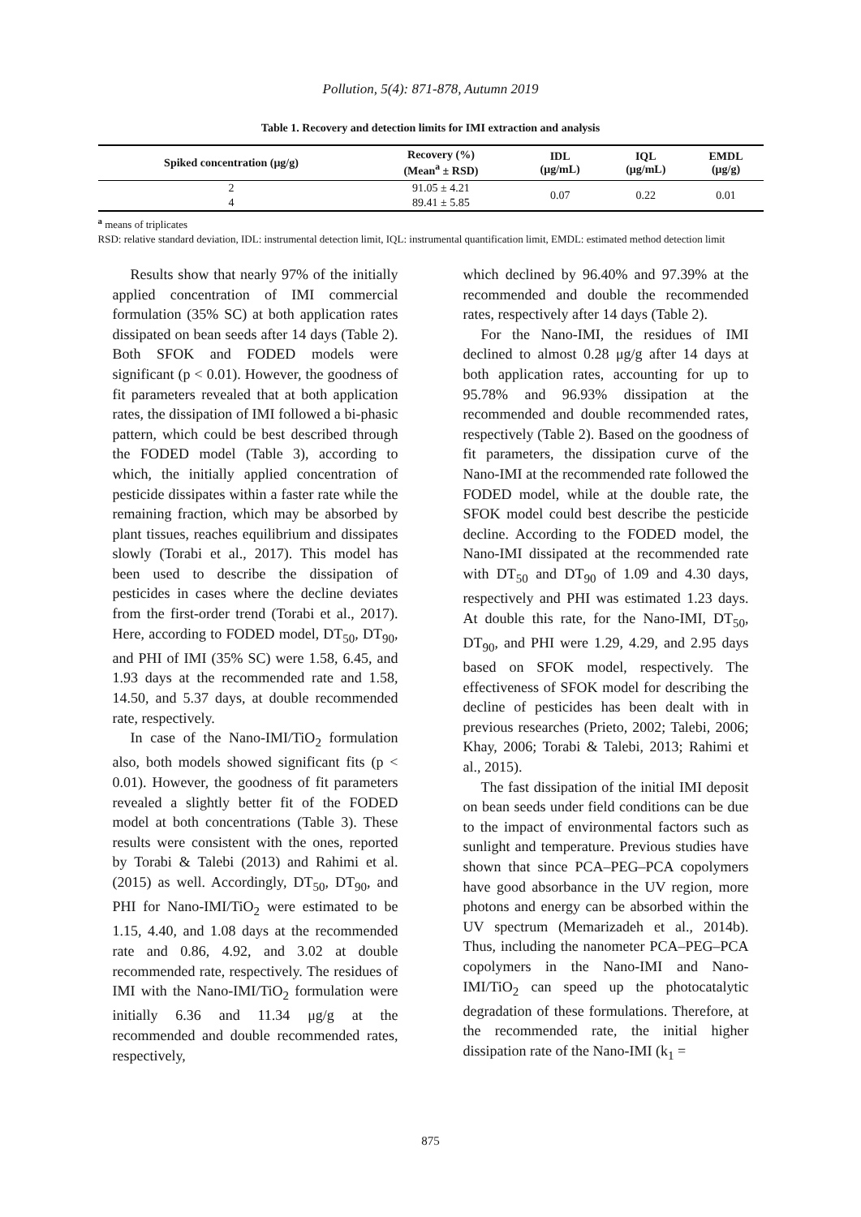Pollution, 5(4): 871-878, Autumn 2019
Table 1. Recovery and detection limits for IMI extraction and analysis
| Spiked concentration (μg/g) | Recovery (%) (Mean<sup>a</sup> ± RSD) | IDL (μg/mL) | IQL (μg/mL) | EMDL (μg/g) |
| --- | --- | --- | --- | --- |
| 2 | 91.05 ± 4.21 | 0.07 | 0.22 | 0.01 |
| 4 | 89.41 ± 5.85 | | | |
<sup>a</sup> means of triplicates
RSD: relative standard deviation, IDL: instrumental detection limit, IQL: instrumental quantification limit, EMDL: estimated method detection limit
Results show that nearly 97% of the initially applied concentration of IMI commercial formulation (35% SC) at both application rates dissipated on bean seeds after 14 days (Table 2). Both SFOK and FODED models were significant (p < 0.01). However, the goodness of fit parameters revealed that at both application rates, the dissipation of IMI followed a bi-phasic pattern, which could be best described through the FODED model (Table 3), according to which, the initially applied concentration of pesticide dissipates within a faster rate while the remaining fraction, which may be absorbed by plant tissues, reaches equilibrium and dissipates slowly (Torabi et al., 2017). This model has been used to describe the dissipation of pesticides in cases where the decline deviates from the first-order trend (Torabi et al., 2017). Here, according to FODED model, DT<sub>50</sub>, DT<sub>90</sub>, and PHI of IMI (35% SC) were 1.58, 6.45, and 1.93 days at the recommended rate and 1.58, 14.50, and 5.37 days, at double recommended rate, respectively.
In case of the Nano-IMI/TiO<sub>2</sub> formulation also, both models showed significant fits (p < 0.01). However, the goodness of fit parameters revealed a slightly better fit of the FODED model at both concentrations (Table 3). These results were consistent with the ones, reported by Torabi & Talebi (2013) and Rahimi et al. (2015) as well. Accordingly, DT<sub>50</sub>, DT<sub>90</sub>, and PHI for Nano-IMI/TiO<sub>2</sub> were estimated to be 1.15, 4.40, and 1.08 days at the recommended rate and 0.86, 4.92, and 3.02 at double recommended rate, respectively. The residues of IMI with the Nano-IMI/TiO<sub>2</sub> formulation were initially 6.36 and 11.34 μg/g at the recommended and double recommended rates, respectively,
which declined by 96.40% and 97.39% at the recommended and double the recommended rates, respectively after 14 days (Table 2).
For the Nano-IMI, the residues of IMI declined to almost 0.28 μg/g after 14 days at both application rates, accounting for up to 95.78% and 96.93% dissipation at the recommended and double recommended rates, respectively (Table 2). Based on the goodness of fit parameters, the dissipation curve of the Nano-IMI at the recommended rate followed the FODED model, while at the double rate, the SFOK model could best describe the pesticide decline. According to the FODED model, the Nano-IMI dissipated at the recommended rate with DT<sub>50</sub> and DT<sub>90</sub> of 1.09 and 4.30 days, respectively and PHI was estimated 1.23 days. At double this rate, for the Nano-IMI, DT<sub>50</sub>, DT<sub>90</sub>, and PHI were 1.29, 4.29, and 2.95 days based on SFOK model, respectively. The effectiveness of SFOK model for describing the decline of pesticides has been dealt with in previous researches (Prieto, 2002; Talebi, 2006; Khay, 2006; Torabi & Talebi, 2013; Rahimi et al., 2015).
The fast dissipation of the initial IMI deposit on bean seeds under field conditions can be due to the impact of environmental factors such as sunlight and temperature. Previous studies have shown that since PCA–PEG–PCA copolymers have good absorbance in the UV region, more photons and energy can be absorbed within the UV spectrum (Memarizadeh et al., 2014b). Thus, including the nanometer PCA–PEG–PCA copolymers in the Nano-IMI and Nano-IMI/TiO<sub>2</sub> can speed up the photocatalytic degradation of these formulations. Therefore, at the recommended rate, the initial higher dissipation rate of the Nano-IMI (k<sub>1</sub> =
875